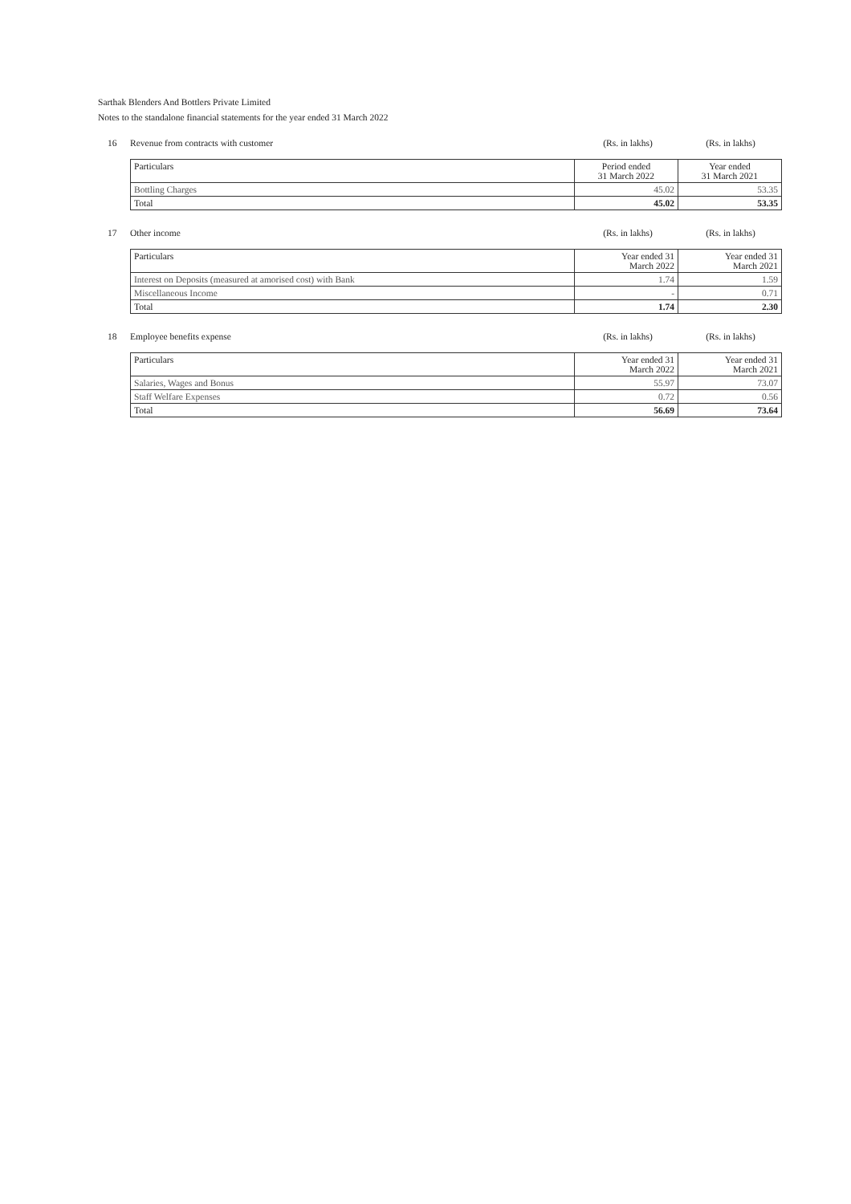Sarthak Blenders And Bottlers Private Limited
Notes to the standalone financial statements for the year ended 31 March 2022
16 Revenue from contracts with customer (Rs. in lakhs) (Rs. in lakhs)
| Particulars | Period ended 31 March 2022 | Year ended 31 March 2021 |
| --- | --- | --- |
| Bottling Charges | 45.02 | 53.35 |
| Total | 45.02 | 53.35 |
17 Other income (Rs. in lakhs) (Rs. in lakhs)
| Particulars | Year ended 31 March 2022 | Year ended 31 March 2021 |
| --- | --- | --- |
| Interest on Deposits (measured at amorised cost) with Bank | 1.74 | 1.59 |
| Miscellaneous Income | - | 0.71 |
| Total | 1.74 | 2.30 |
18 Employee benefits expense (Rs. in lakhs) (Rs. in lakhs)
| Particulars | Year ended 31 March 2022 | Year ended 31 March 2021 |
| --- | --- | --- |
| Salaries, Wages and Bonus | 55.97 | 73.07 |
| Staff Welfare Expenses | 0.72 | 0.56 |
| Total | 56.69 | 73.64 |